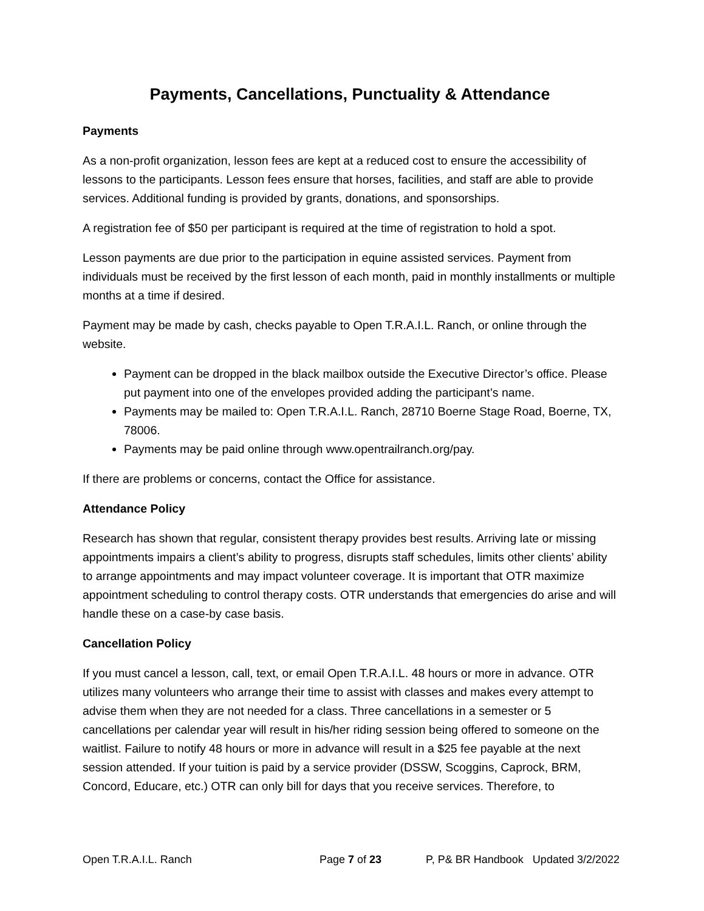Payments, Cancellations, Punctuality & Attendance
Payments
As a non-profit organization, lesson fees are kept at a reduced cost to ensure the accessibility of lessons to the participants. Lesson fees ensure that horses, facilities, and staff are able to provide services. Additional funding is provided by grants, donations, and sponsorships.
A registration fee of $50 per participant is required at the time of registration to hold a spot.
Lesson payments are due prior to the participation in equine assisted services. Payment from individuals must be received by the first lesson of each month, paid in monthly installments or multiple months at a time if desired.
Payment may be made by cash, checks payable to Open T.R.A.I.L. Ranch, or online through the website.
Payment can be dropped in the black mailbox outside the Executive Director’s office. Please put payment into one of the envelopes provided adding the participant’s name.
Payments may be mailed to: Open T.R.A.I.L. Ranch, 28710 Boerne Stage Road, Boerne, TX, 78006.
Payments may be paid online through www.opentrailranch.org/pay.
If there are problems or concerns, contact the Office for assistance.
Attendance Policy
Research has shown that regular, consistent therapy provides best results. Arriving late or missing appointments impairs a client’s ability to progress, disrupts staff schedules, limits other clients’ ability to arrange appointments and may impact volunteer coverage. It is important that OTR maximize appointment scheduling to control therapy costs. OTR understands that emergencies do arise and will handle these on a case-by case basis.
Cancellation Policy
If you must cancel a lesson, call, text, or email Open T.R.A.I.L. 48 hours or more in advance. OTR utilizes many volunteers who arrange their time to assist with classes and makes every attempt to advise them when they are not needed for a class. Three cancellations in a semester or 5 cancellations per calendar year will result in his/her riding session being offered to someone on the waitlist. Failure to notify 48 hours or more in advance will result in a $25 fee payable at the next session attended. If your tuition is paid by a service provider (DSSW, Scoggins, Caprock, BRM, Concord, Educare, etc.) OTR can only bill for days that you receive services. Therefore, to
Open T.R.A.I.L. Ranch Page 7 of 23 P, P& BR Handbook Updated 3/2/2022